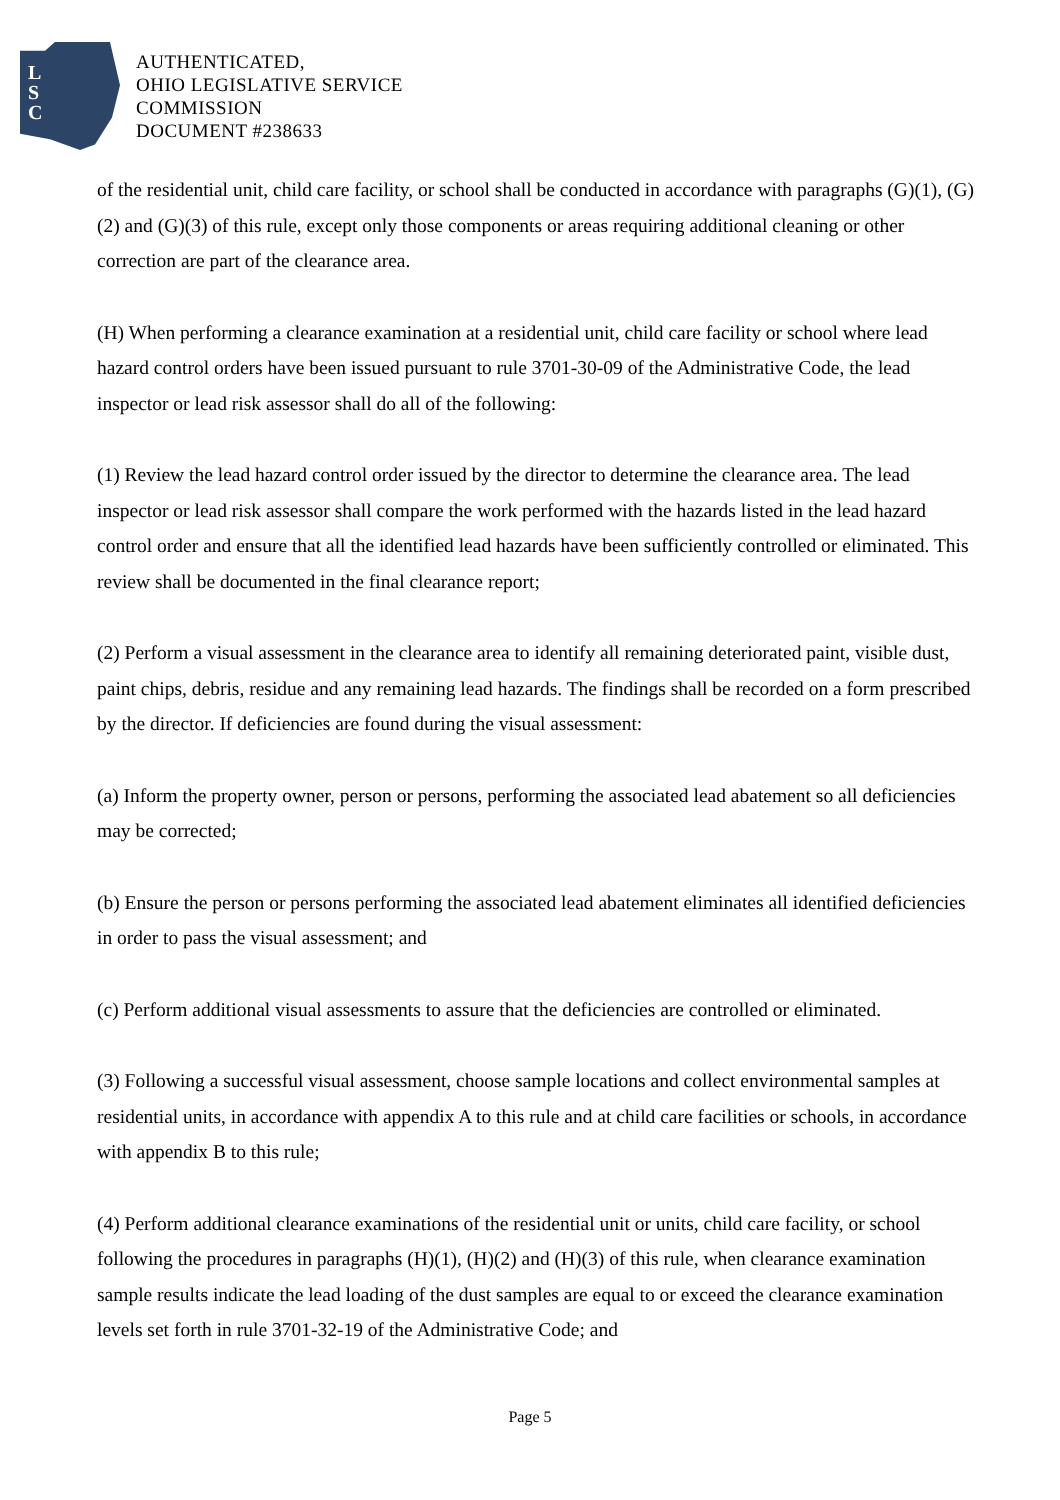L
S
C
AUTHENTICATED,
OHIO LEGISLATIVE SERVICE
COMMISSION
DOCUMENT #238633
of the residential unit, child care facility, or school shall be conducted in accordance with paragraphs (G)(1), (G)(2) and (G)(3) of this rule, except only those components or areas requiring additional cleaning or other correction are part of the clearance area.
(H) When performing a clearance examination at a residential unit, child care facility or school where lead hazard control orders have been issued pursuant to rule 3701-30-09 of the Administrative Code, the lead inspector or lead risk assessor shall do all of the following:
(1) Review the lead hazard control order issued by the director to determine the clearance area. The lead inspector or lead risk assessor shall compare the work performed with the hazards listed in the lead hazard control order and ensure that all the identified lead hazards have been sufficiently controlled or eliminated. This review shall be documented in the final clearance report;
(2) Perform a visual assessment in the clearance area to identify all remaining deteriorated paint, visible dust, paint chips, debris, residue and any remaining lead hazards. The findings shall be recorded on a form prescribed by the director. If deficiencies are found during the visual assessment:
(a) Inform the property owner, person or persons, performing the associated lead abatement so all deficiencies may be corrected;
(b) Ensure the person or persons performing the associated lead abatement eliminates all identified deficiencies in order to pass the visual assessment; and
(c) Perform additional visual assessments to assure that the deficiencies are controlled or eliminated.
(3) Following a successful visual assessment, choose sample locations and collect environmental samples at residential units, in accordance with appendix A to this rule and at child care facilities or schools, in accordance with appendix B to this rule;
(4) Perform additional clearance examinations of the residential unit or units, child care facility, or school following the procedures in paragraphs (H)(1), (H)(2) and (H)(3) of this rule, when clearance examination sample results indicate the lead loading of the dust samples are equal to or exceed the clearance examination levels set forth in rule 3701-32-19 of the Administrative Code; and
Page 5